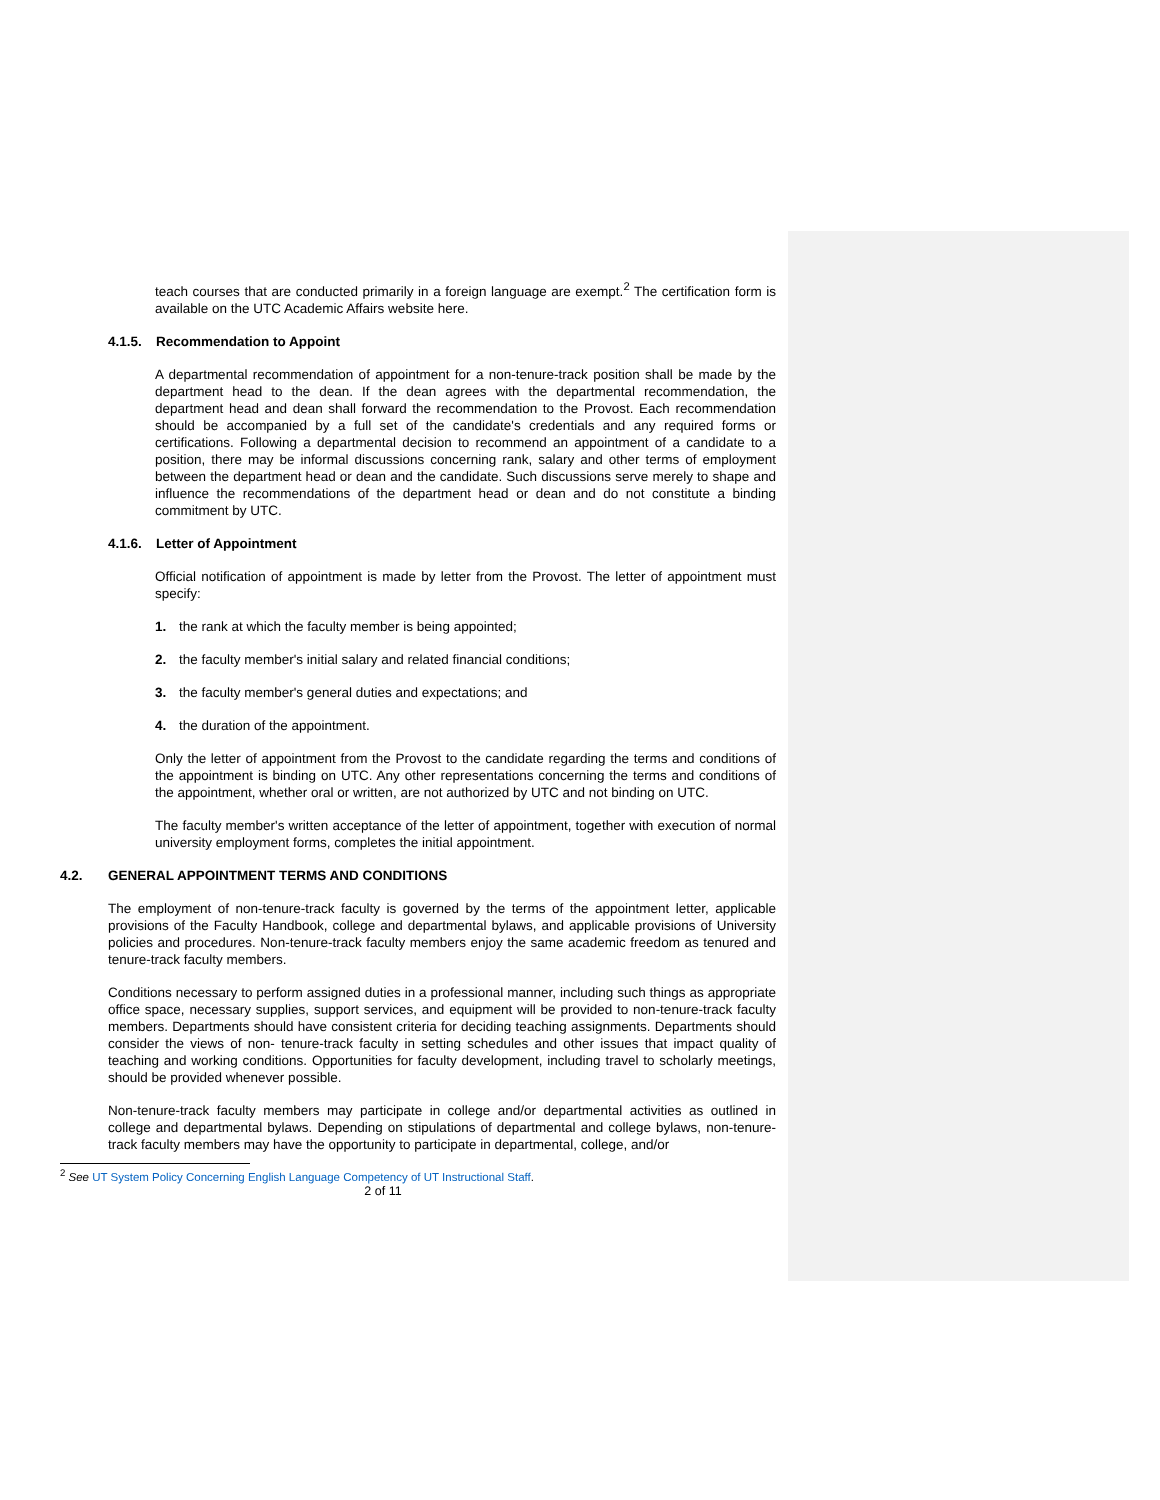teach courses that are conducted primarily in a foreign language are exempt.<sup>2</sup> The certification form is available on the UTC Academic Affairs website here.
4.1.5. Recommendation to Appoint
A departmental recommendation of appointment for a non-tenure-track position shall be made by the department head to the dean. If the dean agrees with the departmental recommendation, the department head and dean shall forward the recommendation to the Provost. Each recommendation should be accompanied by a full set of the candidate's credentials and any required forms or certifications. Following a departmental decision to recommend an appointment of a candidate to a position, there may be informal discussions concerning rank, salary and other terms of employment between the department head or dean and the candidate. Such discussions serve merely to shape and influence the recommendations of the department head or dean and do not constitute a binding commitment by UTC.
4.1.6. Letter of Appointment
Official notification of appointment is made by letter from the Provost. The letter of appointment must specify:
1. the rank at which the faculty member is being appointed;
2. the faculty member's initial salary and related financial conditions;
3. the faculty member's general duties and expectations; and
4. the duration of the appointment.
Only the letter of appointment from the Provost to the candidate regarding the terms and conditions of the appointment is binding on UTC. Any other representations concerning the terms and conditions of the appointment, whether oral or written, are not authorized by UTC and not binding on UTC.
The faculty member's written acceptance of the letter of appointment, together with execution of normal university employment forms, completes the initial appointment.
4.2. GENERAL APPOINTMENT TERMS AND CONDITIONS
The employment of non-tenure-track faculty is governed by the terms of the appointment letter, applicable provisions of the Faculty Handbook, college and departmental bylaws, and applicable provisions of University policies and procedures. Non-tenure-track faculty members enjoy the same academic freedom as tenured and tenure-track faculty members.
Conditions necessary to perform assigned duties in a professional manner, including such things as appropriate office space, necessary supplies, support services, and equipment will be provided to non-tenure-track faculty members. Departments should have consistent criteria for deciding teaching assignments. Departments should consider the views of non- tenure-track faculty in setting schedules and other issues that impact quality of teaching and working conditions. Opportunities for faculty development, including travel to scholarly meetings, should be provided whenever possible.
Non-tenure-track faculty members may participate in college and/or departmental activities as outlined in college and departmental bylaws. Depending on stipulations of departmental and college bylaws, non-tenure-track faculty members may have the opportunity to participate in departmental, college, and/or
<sup>2</sup> See UT System Policy Concerning English Language Competency of UT Instructional Staff.
2 of 11